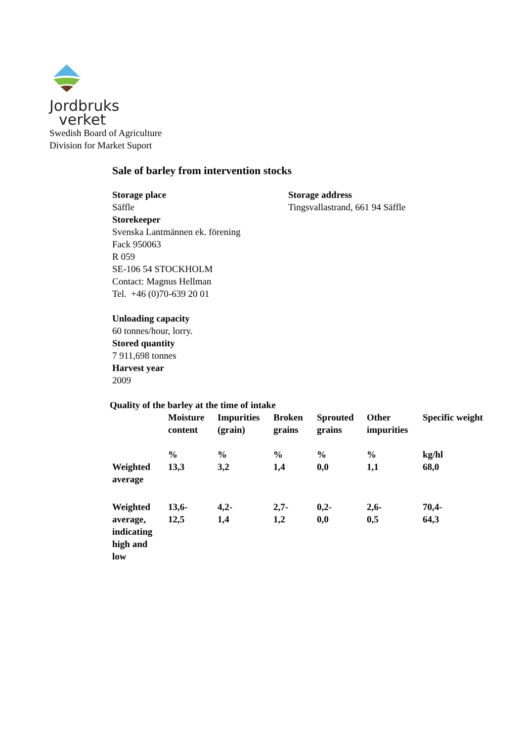Jordbruks
verket
Swedish Board of Agriculture
Division for Market Suport
Sale of barley from intervention stocks
Storage place
Säffle
Storekeeper
Svenska Lantmännen ek. förening
Fack 950063
R 059
SE-106 54 STOCKHOLM
Contact: Magnus Hellman
Tel. +46 (0)70-639 20 01
Storage address
Tingsvallastrand, 661 94 Säffle
Unloading capacity
60 tonnes/hour, lorry.
Stored quantity
7 911,698 tonnes
Harvest year
2009
Quality of the barley at the time of intake
| | Moisture content | Impurities (grain) | Broken grains | Sprouted grains | Other impurities | Specific weight |
| | % | % | % | % | % | kg/hl |
| Weighted average | 13,3 | 3,2 | 1,4 | 0,0 | 1,1 | 68,0 |
| Weighted average, indicating high and low | 13,6- 12,5 | 4,2- 1,4 | 2,7- 1,2 | 0,2- 0,0 | 2,6- 0,5 | 70,4- 64,3 |